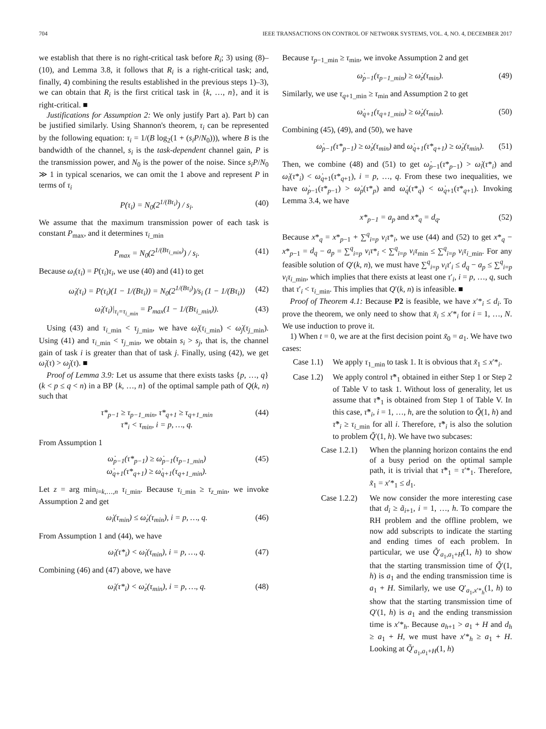704 IEEE TRANSACTIONS ON CONTROL OF NETWORK SYSTEMS, VOL. 4, NO. 4, DECEMBER 2017
we establish that there is no right-critical task before R<sub>i</sub>; 3) using (8)–(10), and Lemma 3.8, it follows that R<sub>i</sub> is a right-critical task; and, finally, 4) combining the results established in the previous steps 1)–3), we can obtain that R<sub>i</sub> is the first critical task in {k, …, n}, and it is right-critical. ■
Justifications for Assumption 2: We only justify Part a). Part b) can be justified similarly. Using Shannon's theorem, τ<sub>i</sub> can be represented by the following equation: τ<sub>i</sub> = 1/(B log<sub>2</sub>(1 + (s<sub>i</sub>P/N<sub>0</sub>))), where B is the bandwidth of the channel, s<sub>i</sub> is the task-dependent channel gain, P is the transmission power, and N<sub>0</sub> is the power of the noise. Since s<sub>i</sub>P/N<sub>0</sub> ≫ 1 in typical scenarios, we can omit the 1 above and represent P in terms of τ<sub>i</sub>
P(τ<sub>i</sub>) = N<sub>0</sub>(2<sup>1/(Bτ<sub>i</sub>)</sup>) / s<sub>i</sub>. (40)
We assume that the maximum transmission power of each task is constant P<sub>max</sub>, and it determines τ<sub>i_min</sub>
P<sub>max</sub> = N<sub>0</sub>(2<sup>1/(Bτ<sub>i_min</sub>)</sup>) / s<sub>i</sub>. (41)
Because ω<sub>i</sub>(τ<sub>i</sub>) = P(τ<sub>i</sub>)τ<sub>i</sub>, we use (40) and (41) to get
ω̇<sub>i</sub>(τ<sub>i</sub>) = P(τ<sub>i</sub>)(1 − 1/(Bτ<sub>i</sub>)) = N<sub>0</sub>(2<sup>1/(Bτ<sub>i</sub>)</sup>)/s<sub>i</sub> (1 − 1/(Bτ<sub>i</sub>)) (42)
ω̇<sub>i</sub>(τ<sub>i</sub>)|<sub>τ<sub>i</sub>=τ<sub>i_min</sub></sub> = P<sub>max</sub>(1 − 1/(Bτ<sub>i_min</sub>)). (43)
Using (43) and τ<sub>i_min</sub> < τ<sub>j_min</sub>, we have ω̇<sub>i</sub>(τ<sub>i_min</sub>) < ω̇<sub>j</sub>(τ<sub>j_min</sub>). Using (41) and τ<sub>i_min</sub> < τ<sub>j_min</sub>, we obtain s<sub>i</sub> > s<sub>j</sub>, that is, the channel gain of task i is greater than that of task j. Finally, using (42), we get ω̇<sub>i</sub>(τ) > ω̇<sub>j</sub>(τ). ■
Proof of Lemma 3.9: Let us assume that there exists tasks {p, …, q} (k < p ≤ q < n) in a BP {k, …, n} of the optimal sample path of Q(k, n) such that
τ*<sub>p−1</sub> ≥ τ<sub>p−1_min</sub>, τ*<sub>q+1</sub> ≥ τ<sub>q+1_min</sub>
τ*<sub>i</sub> < τ<sub>min</sub>, i = p, …, q. (44)
From Assumption 1
ω̇<sub>p−1</sub>(τ*<sub>p−1</sub>) ≥ ω̇<sub>p−1</sub>(τ<sub>p−1_min</sub>)
ω̇<sub>q+1</sub>(τ*<sub>q+1</sub>) ≥ ω̇<sub>q+1</sub>(τ<sub>q+1_min</sub>). (45)
Let z = arg min<sub>i=k,…,n</sub> τ<sub>i_min</sub>. Because τ<sub>i_min</sub> ≥ τ<sub>z_min</sub>, we invoke Assumption 2 and get
ω̇<sub>i</sub>(τ<sub>min</sub>) ≤ ω̇<sub>z</sub>(τ<sub>min</sub>), i = p, …, q. (46)
From Assumption 1 and (44), we have
ω̇<sub>i</sub>(τ*<sub>i</sub>) < ω̇<sub>i</sub>(τ<sub>min</sub>), i = p, …, q. (47)
Combining (46) and (47) above, we have
ω̇<sub>i</sub>(τ*<sub>i</sub>) < ω̇<sub>z</sub>(τ<sub>min</sub>), i = p, …, q. (48)
Because τ<sub>p−1_min</sub> ≥ τ<sub>min</sub>, we invoke Assumption 2 and get
ω̇<sub>p−1</sub>(τ<sub>p−1_min</sub>) ≥ ω̇<sub>z</sub>(τ<sub>min</sub>). (49)
Similarly, we use τ<sub>q+1_min</sub> ≥ τ<sub>min</sub> and Assumption 2 to get
ω̇<sub>q+1</sub>(τ<sub>q+1_min</sub>) ≥ ω̇<sub>z</sub>(τ<sub>min</sub>). (50)
Combining (45), (49), and (50), we have
ω̇<sub>p−1</sub>(τ*<sub>p−1</sub>) ≥ ω̇<sub>z</sub>(τ<sub>min</sub>) and ω̇<sub>q+1</sub>(τ*<sub>q+1</sub>) ≥ ω̇<sub>z</sub>(τ<sub>min</sub>). (51)
Then, we combine (48) and (51) to get ω̇<sub>p−1</sub>(τ*<sub>p−1</sub>) > ω̇<sub>i</sub>(τ*<sub>i</sub>) and ω̇<sub>i</sub>(τ*<sub>i</sub>) < ω̇<sub>q+1</sub>(τ*<sub>q+1</sub>), i = p, …, q. From these two inequalities, we have ω̇<sub>p−1</sub>(τ*<sub>p−1</sub>) > ω̇<sub>p</sub>(τ*<sub>p</sub>) and ω̇<sub>q</sub>(τ*<sub>q</sub>) < ω̇<sub>q+1</sub>(τ*<sub>q+1</sub>). Invoking Lemma 3.4, we have
x*<sub>p−1</sub> = a<sub>p</sub> and x*<sub>q</sub> = d<sub>q</sub>. (52)
Because x*<sub>q</sub> = x*<sub>p−1</sub> + ∑<sup>q</sup><sub>i=p</sub> v<sub>i</sub>τ*<sub>i</sub>, we use (44) and (52) to get x*<sub>q</sub> − x*<sub>p−1</sub> = d<sub>q</sub> − a<sub>p</sub> = ∑<sup>q</sup><sub>i=p</sub> v<sub>i</sub>τ*<sub>i</sub> < ∑<sup>q</sup><sub>i=p</sub> v<sub>i</sub>τ<sub>min</sub> ≤ ∑<sup>q</sup><sub>i=p</sub> v<sub>i</sub>τ<sub>i_min</sub>. For any feasible solution of Q′(k, n), we must have ∑<sup>q</sup><sub>i=p</sub> v<sub>i</sub>τ′<sub>i</sub> ≤ d<sub>q</sub> − a<sub>p</sub> ≤ ∑<sup>q</sup><sub>i=p</sub> v<sub>i</sub>τ<sub>i_min</sub>, which implies that there exists at least one τ′<sub>i</sub>, i = p, …, q, such that τ′<sub>i</sub> < τ<sub>i_min</sub>. This implies that Q′(k, n) is infeasible. ■
Proof of Theorem 4.1: Because P2 is feasible, we have x′*<sub>i</sub> ≤ d<sub>i</sub>. To prove the theorem, we only need to show that x̃<sub>i</sub> ≤ x′*<sub>i</sub> for i = 1, …, N. We use induction to prove it.
1) When t = 0, we are at the first decision point x̃<sub>0</sub> = a<sub>1</sub>. We have two cases:
Case 1.1) We apply τ<sub>1_min</sub> to task 1. It is obvious that x̃<sub>1</sub> ≤ x′*<sub>i</sub>.
Case 1.2) We apply control τ̃*<sub>1</sub> obtained in either Step 1 or Step 2 of Table V to task 1. Without loss of generality, let us assume that τ̃*<sub>1</sub> is obtained from Step 1 of Table V. In this case, τ̃*<sub>i</sub>, i = 1, …, h, are the solution to Q̃(1, h) and τ̃*<sub>i</sub> ≥ τ<sub>i_min</sub> for all i. Therefore, τ̃*<sub>i</sub> is also the solution to problem Q̃′(1, h). We have two subcases:
Case 1.2.1) When the planning horizon contains the end of a busy period on the optimal sample path, it is trivial that τ̃*<sub>1</sub> = τ′*<sub>1</sub>. Therefore, x̃<sub>1</sub> = x′*<sub>1</sub> ≤ d<sub>1</sub>.
Case 1.2.2) We now consider the more interesting case that d<sub>i</sub> ≥ ã<sub>i+1</sub>, i = 1, …, h. To compare the RH problem and the offline problem, we now add subscripts to indicate the starting and ending times of each problem. In particular, we use Q̃′<sub>a<sub>1</sub>,a<sub>1</sub>+H</sub>(1, h) to show that the starting transmission time of Q̃′(1, h) is a<sub>1</sub> and the ending transmission time is a<sub>1</sub> + H. Similarly, we use Q′<sub>a<sub>1</sub>,x′*<sub>h</sub></sub>(1, h) to show that the starting transmission time of Q′(1, h) is a<sub>1</sub> and the ending transmission time is x′*<sub>h</sub>. Because a<sub>h+1</sub> > a<sub>1</sub> + H and d<sub>h</sub> ≥ a<sub>1</sub> + H, we must have x′*<sub>h</sub> ≥ a<sub>1</sub> + H. Looking at Q̃′<sub>a<sub>1</sub>,a<sub>1</sub>+H</sub>(1, h)